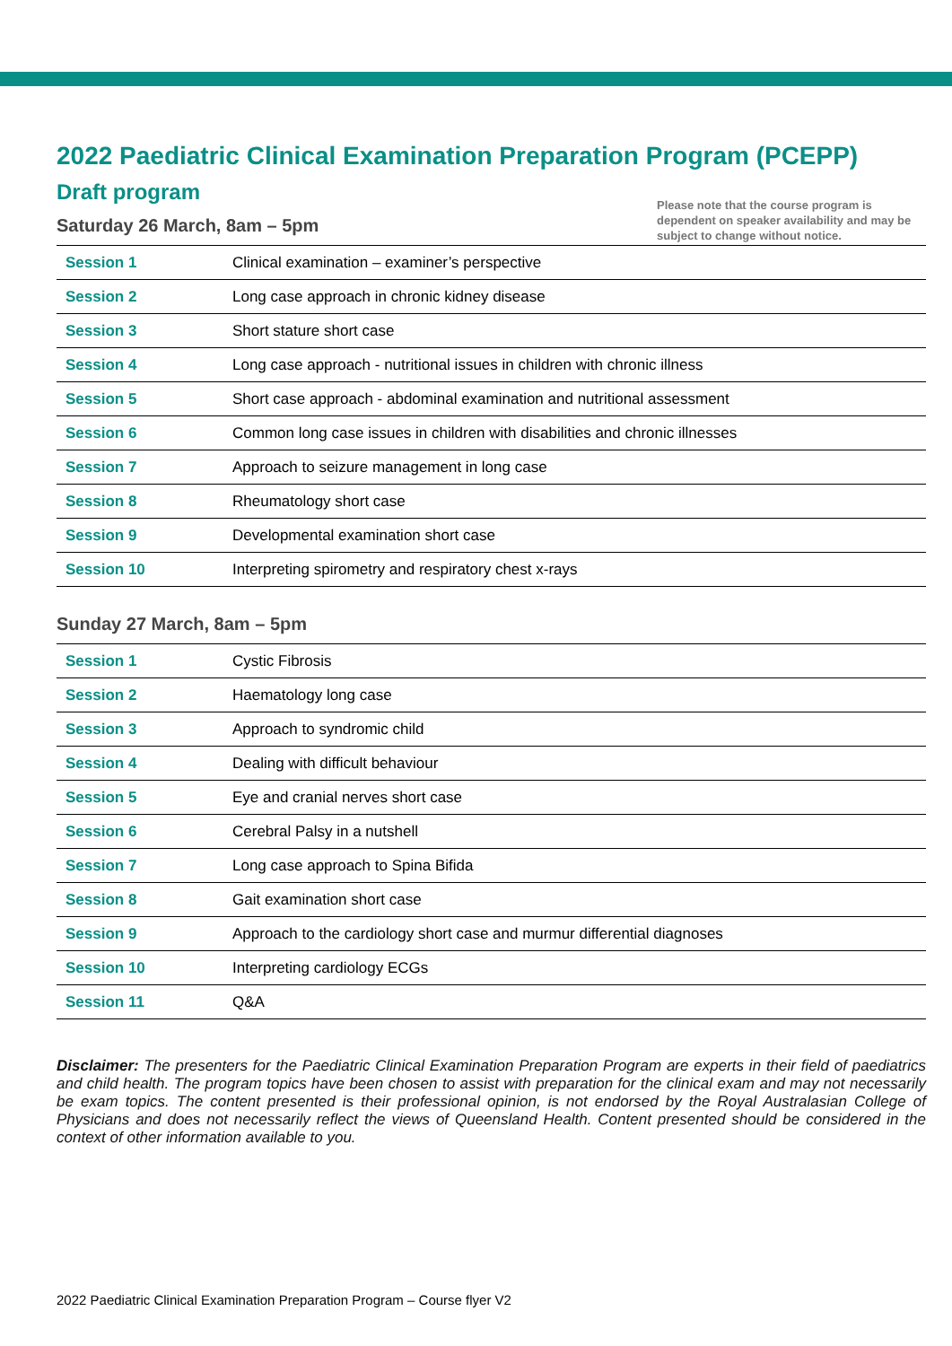2022 Paediatric Clinical Examination Preparation Program (PCEPP)
Draft program
Saturday 26 March, 8am – 5pm
Please note that the course program is dependent on speaker availability and may be subject to change without notice.
| Session 1 | Clinical examination – examiner’s perspective |
| Session 2 | Long case approach in chronic kidney disease |
| Session 3 | Short stature short case |
| Session 4 | Long case approach - nutritional issues in children with chronic illness |
| Session 5 | Short case approach - abdominal examination and nutritional assessment |
| Session 6 | Common long case issues in children with disabilities and chronic illnesses |
| Session 7 | Approach to seizure management in long case |
| Session 8 | Rheumatology short case |
| Session 9 | Developmental examination short case |
| Session 10 | Interpreting spirometry and respiratory chest x-rays |
Sunday 27 March, 8am – 5pm
| Session 1 | Cystic Fibrosis |
| Session 2 | Haematology long case |
| Session 3 | Approach to syndromic child |
| Session 4 | Dealing with difficult behaviour |
| Session 5 | Eye and cranial nerves short case |
| Session 6 | Cerebral Palsy in a nutshell |
| Session 7 | Long case approach to Spina Bifida |
| Session 8 | Gait examination short case |
| Session 9 | Approach to the cardiology short case and murmur differential diagnoses |
| Session 10 | Interpreting cardiology ECGs |
| Session 11 | Q&A |
Disclaimer: The presenters for the Paediatric Clinical Examination Preparation Program are experts in their field of paediatrics and child health. The program topics have been chosen to assist with preparation for the clinical exam and may not necessarily be exam topics. The content presented is their professional opinion, is not endorsed by the Royal Australasian College of Physicians and does not necessarily reflect the views of Queensland Health. Content presented should be considered in the context of other information available to you.
2022 Paediatric Clinical Examination Preparation Program – Course flyer V2